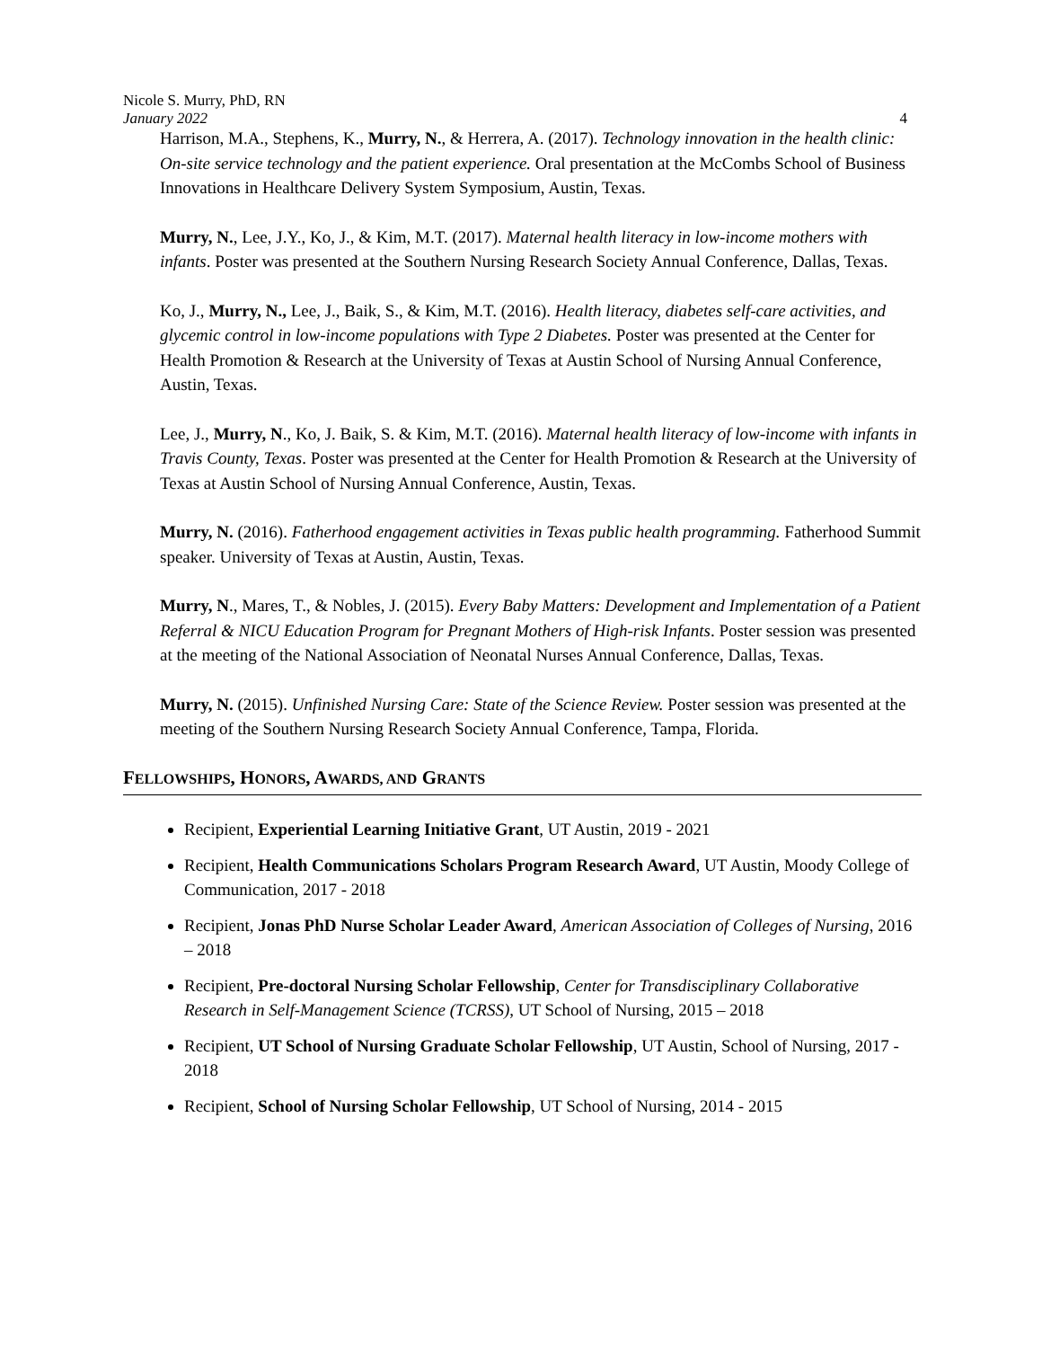Nicole S. Murry, PhD, RN
January 2022
4
Harrison, M.A., Stephens, K., Murry, N., & Herrera, A. (2017). Technology innovation in the health clinic: On-site service technology and the patient experience. Oral presentation at the McCombs School of Business Innovations in Healthcare Delivery System Symposium, Austin, Texas.
Murry, N., Lee, J.Y., Ko, J., & Kim, M.T. (2017). Maternal health literacy in low-income mothers with infants. Poster was presented at the Southern Nursing Research Society Annual Conference, Dallas, Texas.
Ko, J., Murry, N., Lee, J., Baik, S., & Kim, M.T. (2016). Health literacy, diabetes self-care activities, and glycemic control in low-income populations with Type 2 Diabetes. Poster was presented at the Center for Health Promotion & Research at the University of Texas at Austin School of Nursing Annual Conference, Austin, Texas.
Lee, J., Murry, N., Ko, J. Baik, S. & Kim, M.T. (2016). Maternal health literacy of low-income with infants in Travis County, Texas. Poster was presented at the Center for Health Promotion & Research at the University of Texas at Austin School of Nursing Annual Conference, Austin, Texas.
Murry, N. (2016). Fatherhood engagement activities in Texas public health programming. Fatherhood Summit speaker. University of Texas at Austin, Austin, Texas.
Murry, N., Mares, T., & Nobles, J. (2015). Every Baby Matters: Development and Implementation of a Patient Referral & NICU Education Program for Pregnant Mothers of High-risk Infants. Poster session was presented at the meeting of the National Association of Neonatal Nurses Annual Conference, Dallas, Texas.
Murry, N. (2015). Unfinished Nursing Care: State of the Science Review. Poster session was presented at the meeting of the Southern Nursing Research Society Annual Conference, Tampa, Florida.
FELLOWSHIPS, HONORS, AWARDS, AND GRANTS
Recipient, Experiential Learning Initiative Grant, UT Austin, 2019 - 2021
Recipient, Health Communications Scholars Program Research Award, UT Austin, Moody College of Communication, 2017 - 2018
Recipient, Jonas PhD Nurse Scholar Leader Award, American Association of Colleges of Nursing, 2016 – 2018
Recipient, Pre-doctoral Nursing Scholar Fellowship, Center for Transdisciplinary Collaborative Research in Self-Management Science (TCRSS), UT School of Nursing, 2015 – 2018
Recipient, UT School of Nursing Graduate Scholar Fellowship, UT Austin, School of Nursing, 2017 - 2018
Recipient, School of Nursing Scholar Fellowship, UT School of Nursing, 2014 - 2015